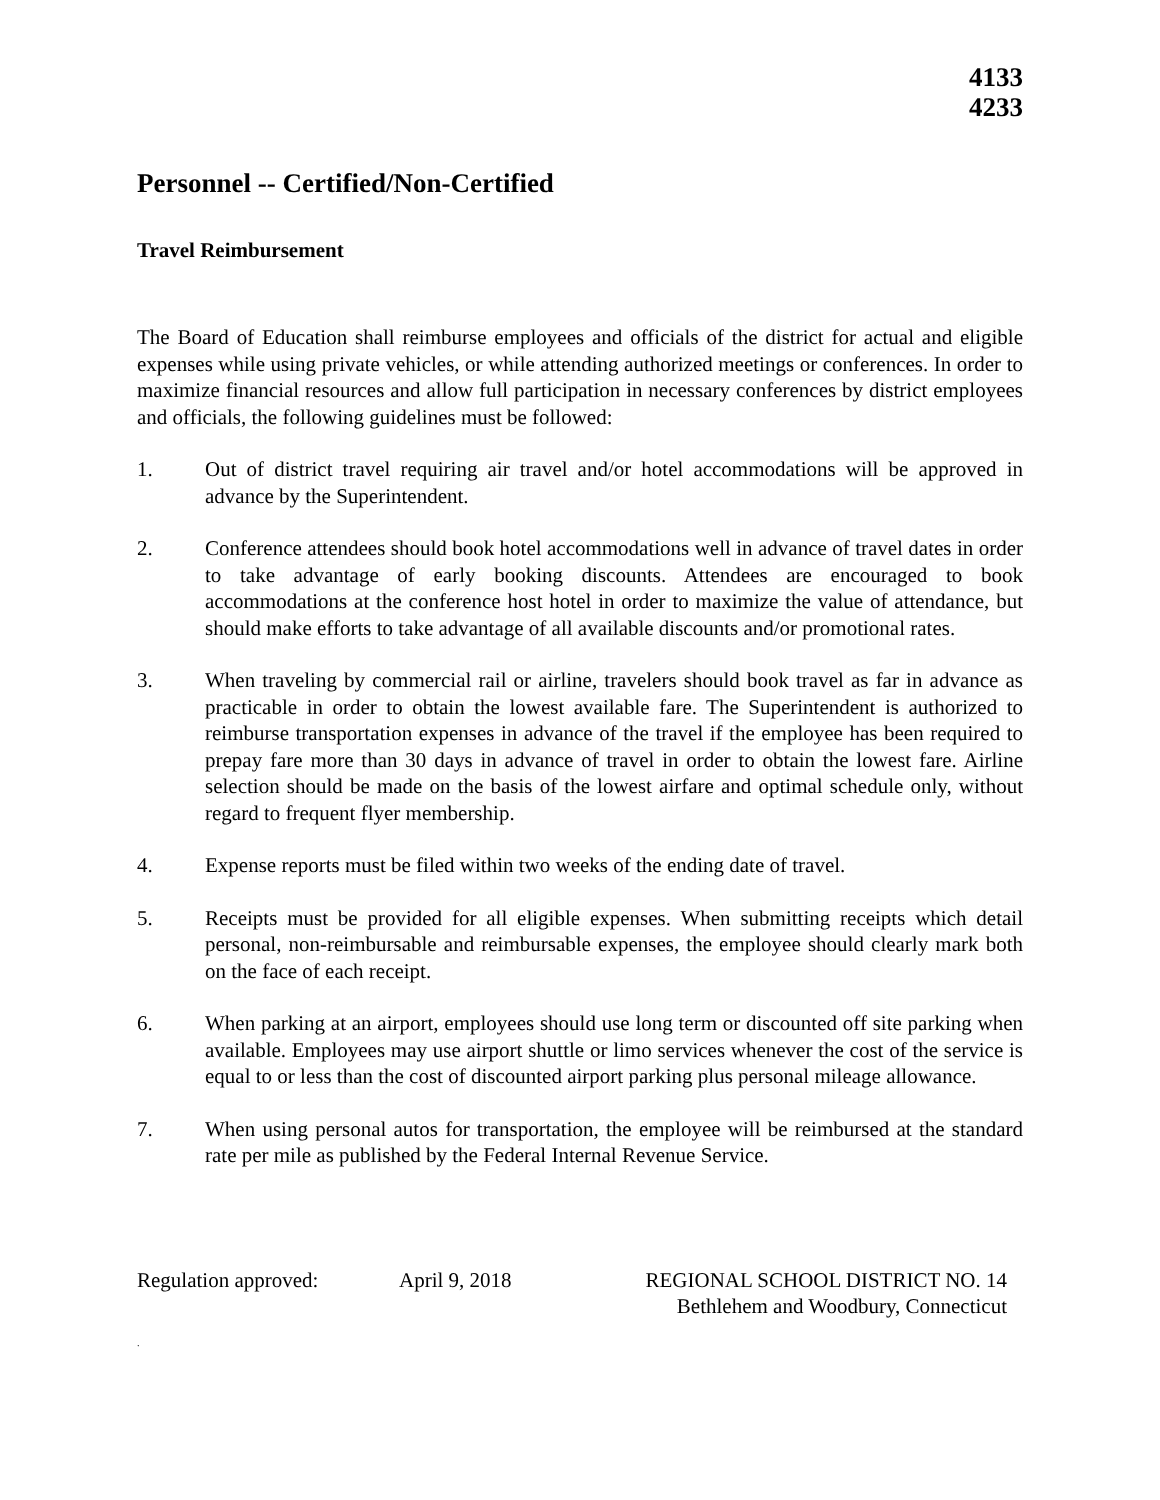4133
4233
Personnel -- Certified/Non-Certified
Travel Reimbursement
The Board of Education shall reimburse employees and officials of the district for actual and eligible expenses while using private vehicles, or while attending authorized meetings or conferences. In order to maximize financial resources and allow full participation in necessary conferences by district employees and officials, the following guidelines must be followed:
1. Out of district travel requiring air travel and/or hotel accommodations will be approved in advance by the Superintendent.
2. Conference attendees should book hotel accommodations well in advance of travel dates in order to take advantage of early booking discounts. Attendees are encouraged to book accommodations at the conference host hotel in order to maximize the value of attendance, but should make efforts to take advantage of all available discounts and/or promotional rates.
3. When traveling by commercial rail or airline, travelers should book travel as far in advance as practicable in order to obtain the lowest available fare. The Superintendent is authorized to reimburse transportation expenses in advance of the travel if the employee has been required to prepay fare more than 30 days in advance of travel in order to obtain the lowest fare. Airline selection should be made on the basis of the lowest airfare and optimal schedule only, without regard to frequent flyer membership.
4. Expense reports must be filed within two weeks of the ending date of travel.
5. Receipts must be provided for all eligible expenses. When submitting receipts which detail personal, non-reimbursable and reimbursable expenses, the employee should clearly mark both on the face of each receipt.
6. When parking at an airport, employees should use long term or discounted off site parking when available. Employees may use airport shuttle or limo services whenever the cost of the service is equal to or less than the cost of discounted airport parking plus personal mileage allowance.
7. When using personal autos for transportation, the employee will be reimbursed at the standard rate per mile as published by the Federal Internal Revenue Service.
Regulation approved: April 9, 2018 REGIONAL SCHOOL DISTRICT NO. 14
Bethlehem and Woodbury, Connecticut
.